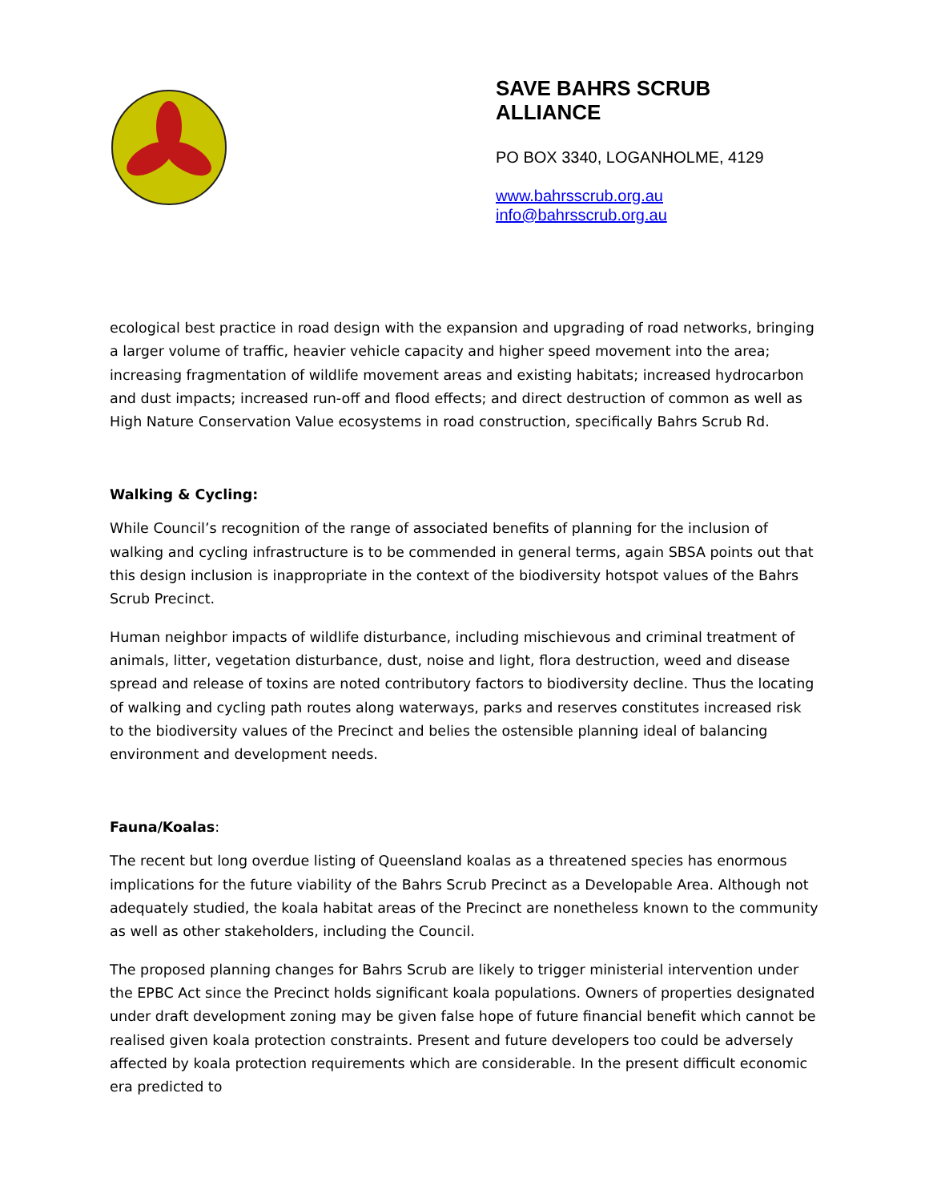SAVE BAHRS SCRUB
ALLIANCE
PO BOX 3340, LOGANHOLME, 4129
www.bahrsscrub.org.au
info@bahrsscrub.org.au
ecological best practice in road design with the expansion and upgrading of road networks, bringing a larger volume of traffic, heavier vehicle capacity and higher speed movement into the area; increasing fragmentation of wildlife movement areas and existing habitats; increased hydrocarbon and dust impacts; increased run-off and flood effects; and direct destruction of common as well as High Nature Conservation Value ecosystems in road construction, specifically Bahrs Scrub Rd.
Walking & Cycling:
While Council’s recognition of the range of associated benefits of planning for the inclusion of walking and cycling infrastructure is to be commended in general terms, again SBSA points out that this design inclusion is inappropriate in the context of the biodiversity hotspot values of the Bahrs Scrub Precinct.
Human neighbor impacts of wildlife disturbance, including mischievous and criminal treatment of animals, litter, vegetation disturbance, dust, noise and light, flora destruction, weed and disease spread and release of toxins are noted contributory factors to biodiversity decline. Thus the locating of walking and cycling path routes along waterways, parks and reserves constitutes increased risk to the biodiversity values of the Precinct and belies the ostensible planning ideal of balancing environment and development needs.
Fauna/Koalas:
The recent but long overdue listing of Queensland koalas as a threatened species has enormous implications for the future viability of the Bahrs Scrub Precinct as a Developable Area. Although not adequately studied, the koala habitat areas of the Precinct are nonetheless known to the community as well as other stakeholders, including the Council.
The proposed planning changes for Bahrs Scrub are likely to trigger ministerial intervention under the EPBC Act since the Precinct holds significant koala populations. Owners of properties designated under draft development zoning may be given false hope of future financial benefit which cannot be realised given koala protection constraints. Present and future developers too could be adversely affected by koala protection requirements which are considerable. In the present difficult economic era predicted to